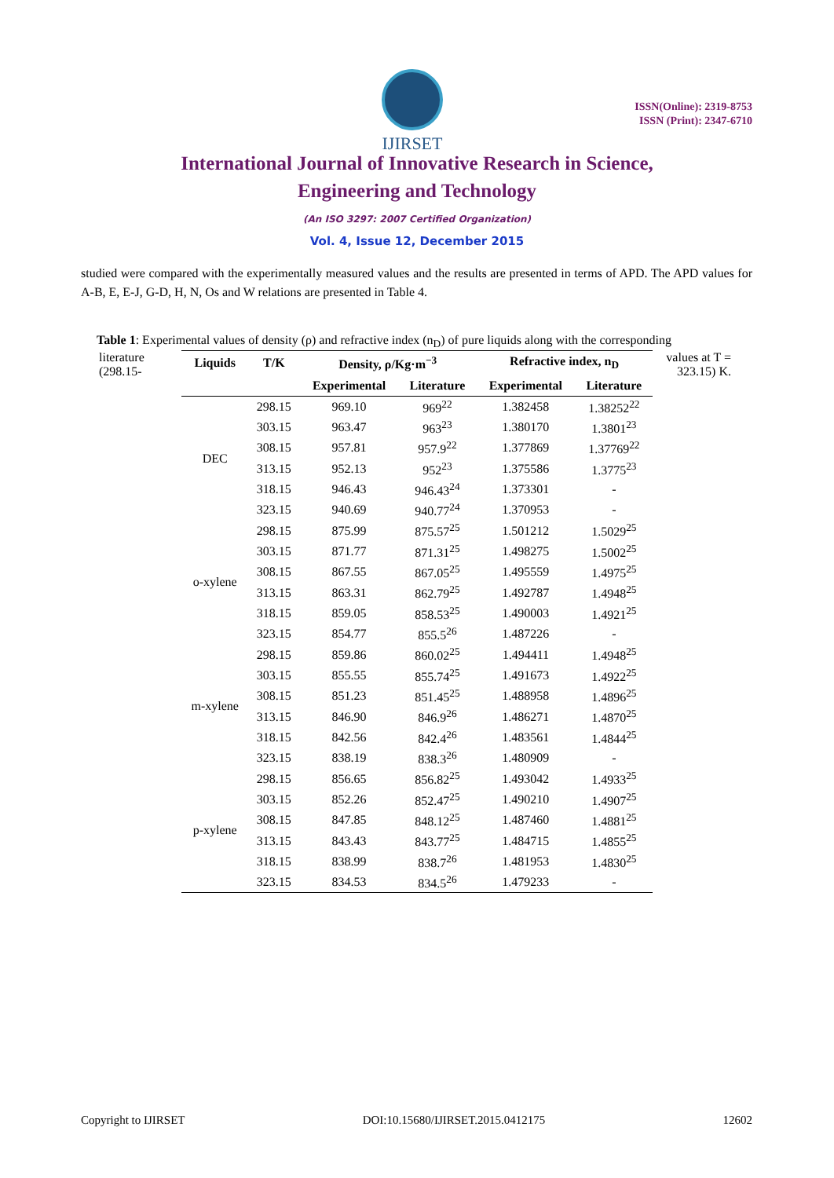IJIRSET
ISSN(Online): 2319-8753
ISSN (Print): 2347-6710
International Journal of Innovative Research in Science,
Engineering and Technology
(An ISO 3297: 2007 Certified Organization)
Vol. 4, Issue 12, December 2015
studied were compared with the experimentally measured values and the results are presented in terms of APD. The APD values for A-B, E, E-J, G-D, H, N, Os and W relations are presented in Table 4.
Table 1: Experimental values of density (ρ) and refractive index (n<sub>D</sub>) of pure liquids along with the corresponding
literature (298.15-
| Liquids | T/K | Density, ρ/Kg·m<sup>−3</sup> | | Refractive index, n<sub>D</sub> | |
| --- | --- | --- | --- | --- | --- |
| | | Experimental | Literature | Experimental | Literature |
| DEC | 298.15 | 969.10 | 969<sup>22</sup> | 1.382458 | 1.38252<sup>22</sup> |
| | 303.15 | 963.47 | 963<sup>23</sup> | 1.380170 | 1.3801<sup>23</sup> |
| | 308.15 | 957.81 | 957.9<sup>22</sup> | 1.377869 | 1.37769<sup>22</sup> |
| | 313.15 | 952.13 | 952<sup>23</sup> | 1.375586 | 1.3775<sup>23</sup> |
| | 318.15 | 946.43 | 946.43<sup>24</sup> | 1.373301 | - |
| | 323.15 | 940.69 | 940.77<sup>24</sup> | 1.370953 | - |
| o-xylene | 298.15 | 875.99 | 875.57<sup>25</sup> | 1.501212 | 1.5029<sup>25</sup> |
| | 303.15 | 871.77 | 871.31<sup>25</sup> | 1.498275 | 1.5002<sup>25</sup> |
| | 308.15 | 867.55 | 867.05<sup>25</sup> | 1.495559 | 1.4975<sup>25</sup> |
| | 313.15 | 863.31 | 862.79<sup>25</sup> | 1.492787 | 1.4948<sup>25</sup> |
| | 318.15 | 859.05 | 858.53<sup>25</sup> | 1.490003 | 1.4921<sup>25</sup> |
| | 323.15 | 854.77 | 855.5<sup>26</sup> | 1.487226 | - |
| m-xylene | 298.15 | 859.86 | 860.02<sup>25</sup> | 1.494411 | 1.4948<sup>25</sup> |
| | 303.15 | 855.55 | 855.74<sup>25</sup> | 1.491673 | 1.4922<sup>25</sup> |
| | 308.15 | 851.23 | 851.45<sup>25</sup> | 1.488958 | 1.4896<sup>25</sup> |
| | 313.15 | 846.90 | 846.9<sup>26</sup> | 1.486271 | 1.4870<sup>25</sup> |
| | 318.15 | 842.56 | 842.4<sup>26</sup> | 1.483561 | 1.4844<sup>25</sup> |
| | 323.15 | 838.19 | 838.3<sup>26</sup> | 1.480909 | - |
| p-xylene | 298.15 | 856.65 | 856.82<sup>25</sup> | 1.493042 | 1.4933<sup>25</sup> |
| | 303.15 | 852.26 | 852.47<sup>25</sup> | 1.490210 | 1.4907<sup>25</sup> |
| | 308.15 | 847.85 | 848.12<sup>25</sup> | 1.487460 | 1.4881<sup>25</sup> |
| | 313.15 | 843.43 | 843.77<sup>25</sup> | 1.484715 | 1.4855<sup>25</sup> |
| | 318.15 | 838.99 | 838.7<sup>26</sup> | 1.481953 | 1.4830<sup>25</sup> |
| | 323.15 | 834.53 | 834.5<sup>26</sup> | 1.479233 | - |
values at T = 323.15) K.
Copyright to IJIRSET DOI:10.15680/IJIRSET.2015.0412175 12602